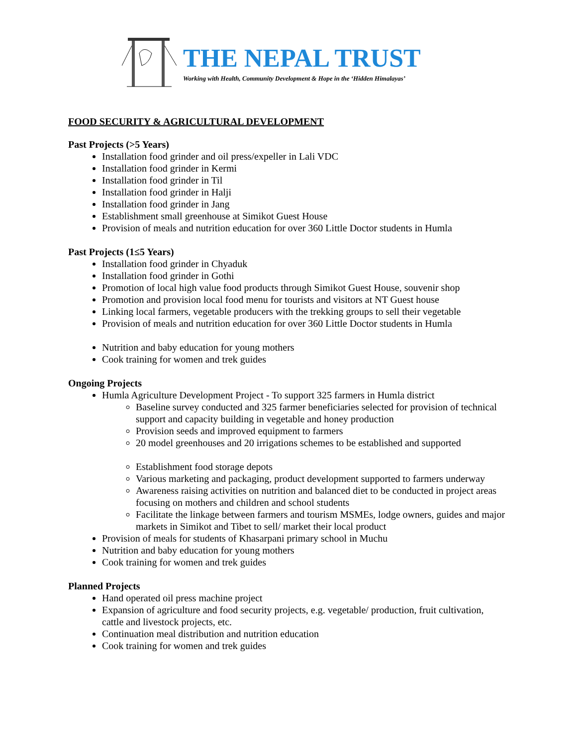THE NEPAL TRUST
Working with Health, Community Development & Hope in the ‘Hidden Himalayas’
FOOD SECURITY & AGRICULTURAL DEVELOPMENT
Past Projects (>5 Years)
Installation food grinder and oil press/expeller in Lali VDC
Installation food grinder in Kermi
Installation food grinder in Til
Installation food grinder in Halji
Installation food grinder in Jang
Establishment small greenhouse at Simikot Guest House
Provision of meals and nutrition education for over 360 Little Doctor students in Humla
Past Projects (1≤5 Years)
Installation food grinder in Chyaduk
Installation food grinder in Gothi
Promotion of local high value food products through Simikot Guest House, souvenir shop
Promotion and provision local food menu for tourists and visitors at NT Guest house
Linking local farmers, vegetable producers with the trekking groups to sell their vegetable
Provision of meals and nutrition education for over 360 Little Doctor students in Humla
Nutrition and baby education for young mothers
Cook training for women and trek guides
Ongoing Projects
Humla Agriculture Development Project - To support 325 farmers in Humla district
Baseline survey conducted and 325 farmer beneficiaries selected for provision of technical support and capacity building in vegetable and honey production
Provision seeds and improved equipment to farmers
20 model greenhouses and 20 irrigations schemes to be established and supported
Establishment food storage depots
Various marketing and packaging, product development supported to farmers underway
Awareness raising activities on nutrition and balanced diet to be conducted in project areas focusing on mothers and children and school students
Facilitate the linkage between farmers and tourism MSMEs, lodge owners, guides and major markets in Simikot and Tibet to sell/ market their local product
Provision of meals for students of Khasarpani primary school in Muchu
Nutrition and baby education for young mothers
Cook training for women and trek guides
Planned Projects
Hand operated oil press machine project
Expansion of agriculture and food security projects, e.g. vegetable/ production, fruit cultivation, cattle and livestock projects, etc.
Continuation meal distribution and nutrition education
Cook training for women and trek guides